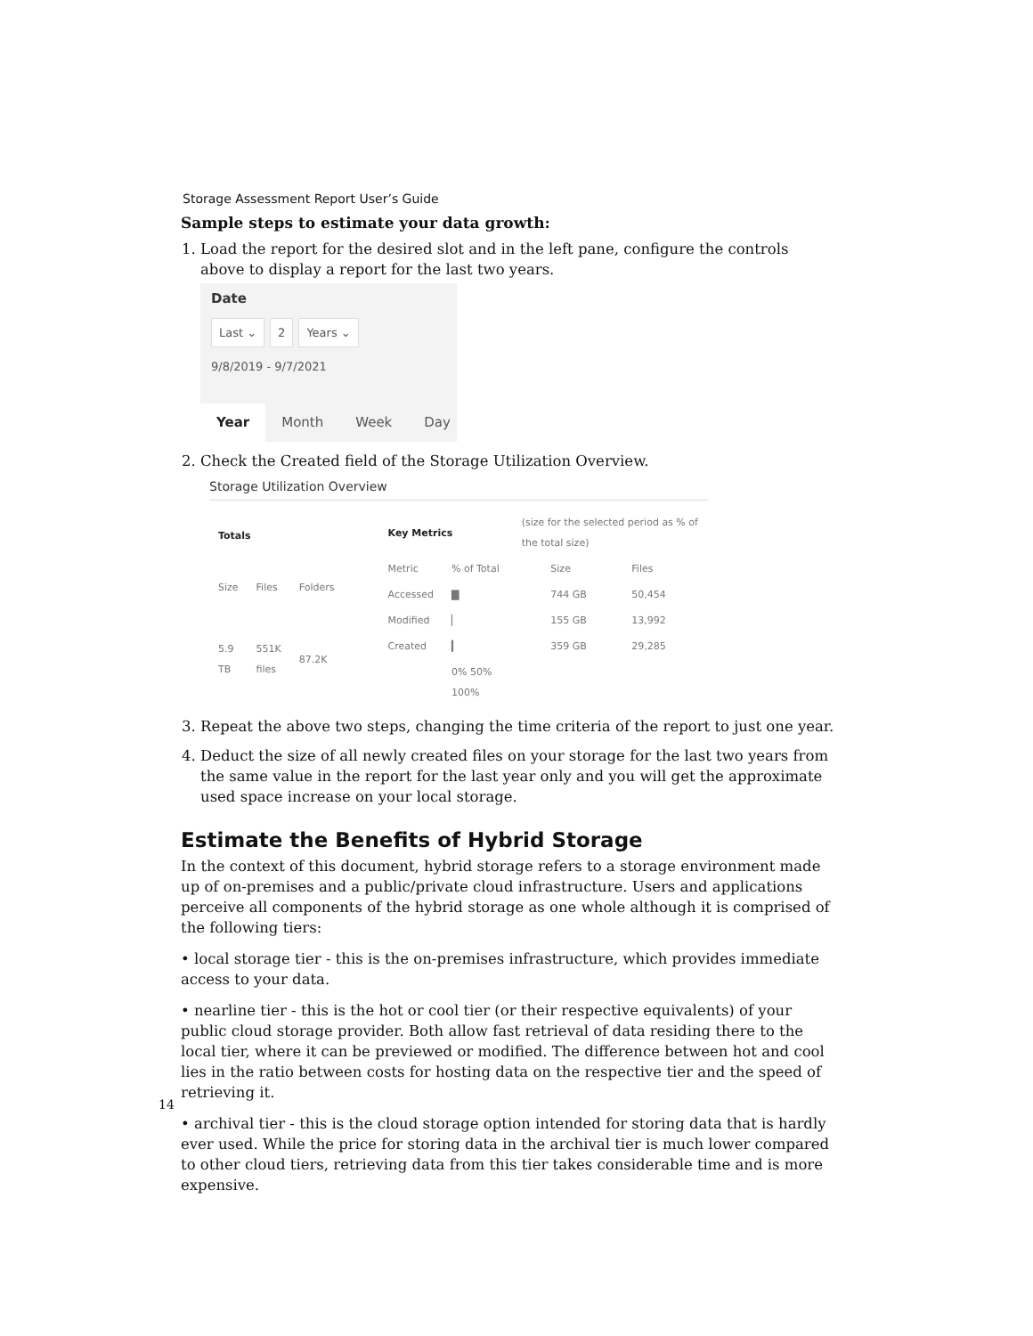Storage Assessment Report User’s Guide
Sample steps to estimate your data growth:
1. Load the report for the desired slot and in the left pane, configure the controls above to display a report for the last two years.
Date
Last ⌄ 2 Years ⌄
9/8/2019 - 9/7/2021
Year Month Week Day
2. Check the Created field of the Storage Utilization Overview.
Storage Utilization Overview
| Totals | | |
| --- | --- | --- |
| Size | Files | Folders |
| 5.9 TB | 551K files | 87.2K |
| Key Metrics | | (size for the selected period as % of the total size) | | |
| --- | --- | --- | --- | --- |
| Metric | % of Total | | Size | Files |
| Accessed | ▇ | | 744 GB | 50,454 |
| Modified | ▏ | | 155 GB | 13,992 |
| Created | ▎ | | 359 GB | 29,285 |
| | 0% 50% 100% | | | |
3. Repeat the above two steps, changing the time criteria of the report to just one year.
4. Deduct the size of all newly created files on your storage for the last two years from the same value in the report for the last year only and you will get the approximate used space increase on your local storage.
Estimate the Benefits of Hybrid Storage
In the context of this document, hybrid storage refers to a storage environment made up of on-premises and a public/private cloud infrastructure. Users and applications perceive all components of the hybrid storage as one whole although it is comprised of the following tiers:
• local storage tier - this is the on-premises infrastructure, which provides immediate access to your data.
• nearline tier - this is the hot or cool tier (or their respective equivalents) of your public cloud storage provider. Both allow fast retrieval of data residing there to the local tier, where it can be previewed or modified. The difference between hot and cool lies in the ratio between costs for hosting data on the respective tier and the speed of retrieving it.
• archival tier - this is the cloud storage option intended for storing data that is hardly ever used. While the price for storing data in the archival tier is much lower compared to other cloud tiers, retrieving data from this tier takes considerable time and is more expensive.
14